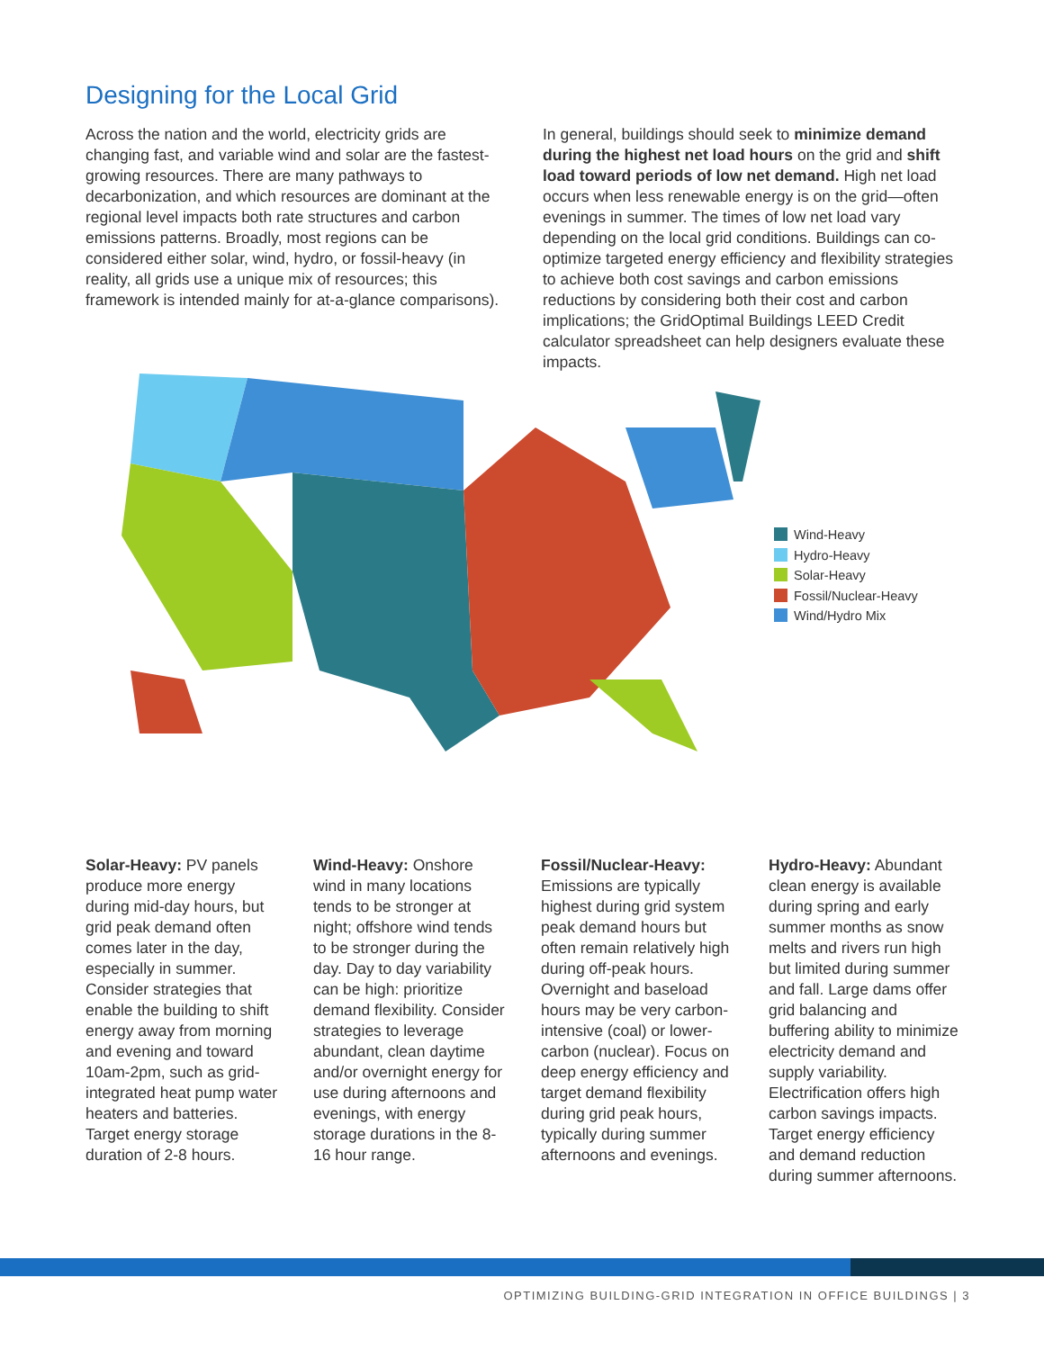Designing for the Local Grid
Across the nation and the world, electricity grids are changing fast, and variable wind and solar are the fastest-growing resources. There are many pathways to decarbonization, and which resources are dominant at the regional level impacts both rate structures and carbon emissions patterns. Broadly, most regions can be considered either solar, wind, hydro, or fossil-heavy (in reality, all grids use a unique mix of resources; this framework is intended mainly for at-a-glance comparisons).
In general, buildings should seek to minimize demand during the highest net load hours on the grid and shift load toward periods of low net demand. High net load occurs when less renewable energy is on the grid—often evenings in summer. The times of low net load vary depending on the local grid conditions. Buildings can co-optimize targeted energy efficiency and flexibility strategies to achieve both cost savings and carbon emissions reductions by considering both their cost and carbon implications; the GridOptimal Buildings LEED Credit calculator spreadsheet can help designers evaluate these impacts.
Wind-Heavy
Hydro-Heavy
Solar-Heavy
Fossil/Nuclear-Heavy
Wind/Hydro Mix
Solar-Heavy: PV panels produce more energy during mid-day hours, but grid peak demand often comes later in the day, especially in summer. Consider strategies that enable the building to shift energy away from morning and evening and toward 10am-2pm, such as grid-integrated heat pump water heaters and batteries. Target energy storage duration of 2-8 hours.
Wind-Heavy: Onshore wind in many locations tends to be stronger at night; offshore wind tends to be stronger during the day. Day to day variability can be high: prioritize demand flexibility. Consider strategies to leverage abundant, clean daytime and/or overnight energy for use during afternoons and evenings, with energy storage durations in the 8-16 hour range.
Fossil/Nuclear-Heavy: Emissions are typically highest during grid system peak demand hours but often remain relatively high during off-peak hours. Overnight and baseload hours may be very carbon-intensive (coal) or lower-carbon (nuclear). Focus on deep energy efficiency and target demand flexibility during grid peak hours, typically during summer afternoons and evenings.
Hydro-Heavy: Abundant clean energy is available during spring and early summer months as snow melts and rivers run high but limited during summer and fall. Large dams offer grid balancing and buffering ability to minimize electricity demand and supply variability. Electrification offers high carbon savings impacts. Target energy efficiency and demand reduction during summer afternoons.
OPTIMIZING BUILDING-GRID INTEGRATION IN OFFICE BUILDINGS | 3